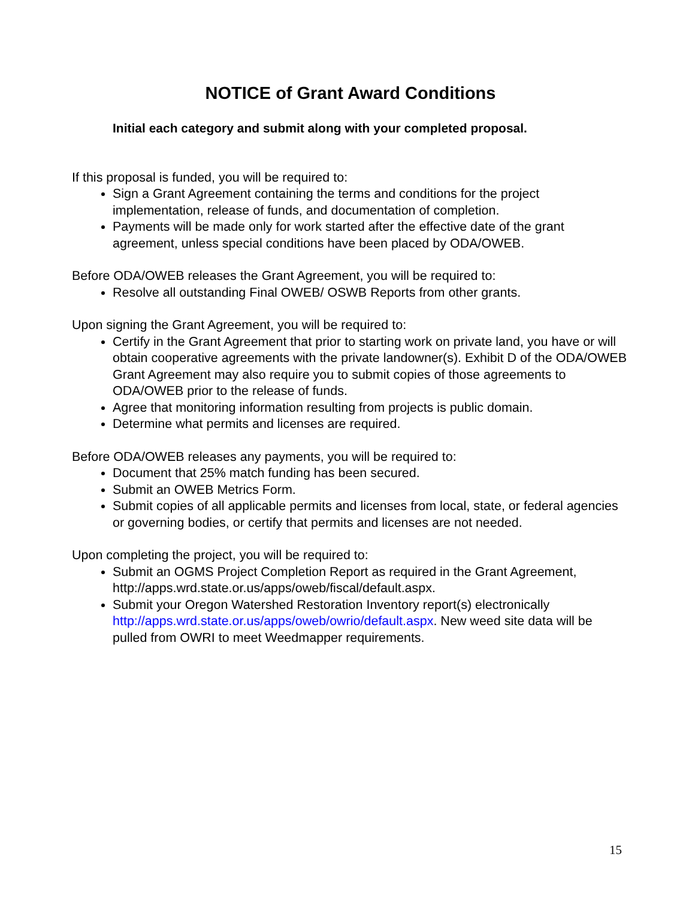NOTICE of Grant Award Conditions
Initial each category and submit along with your completed proposal.
If this proposal is funded, you will be required to:
Sign a Grant Agreement containing the terms and conditions for the project implementation, release of funds, and documentation of completion.
Payments will be made only for work started after the effective date of the grant agreement, unless special conditions have been placed by ODA/OWEB.
Before ODA/OWEB releases the Grant Agreement, you will be required to:
Resolve all outstanding Final OWEB/ OSWB Reports from other grants.
Upon signing the Grant Agreement, you will be required to:
Certify in the Grant Agreement that prior to starting work on private land, you have or will obtain cooperative agreements with the private landowner(s). Exhibit D of the ODA/OWEB Grant Agreement may also require you to submit copies of those agreements to ODA/OWEB prior to the release of funds.
Agree that monitoring information resulting from projects is public domain.
Determine what permits and licenses are required.
Before ODA/OWEB releases any payments, you will be required to:
Document that 25% match funding has been secured.
Submit an OWEB Metrics Form.
Submit copies of all applicable permits and licenses from local, state, or federal agencies or governing bodies, or certify that permits and licenses are not needed.
Upon completing the project, you will be required to:
Submit an OGMS Project Completion Report as required in the Grant Agreement, http://apps.wrd.state.or.us/apps/oweb/fiscal/default.aspx.
Submit your Oregon Watershed Restoration Inventory report(s) electronically http://apps.wrd.state.or.us/apps/oweb/owrio/default.aspx. New weed site data will be pulled from OWRI to meet Weedmapper requirements.
15